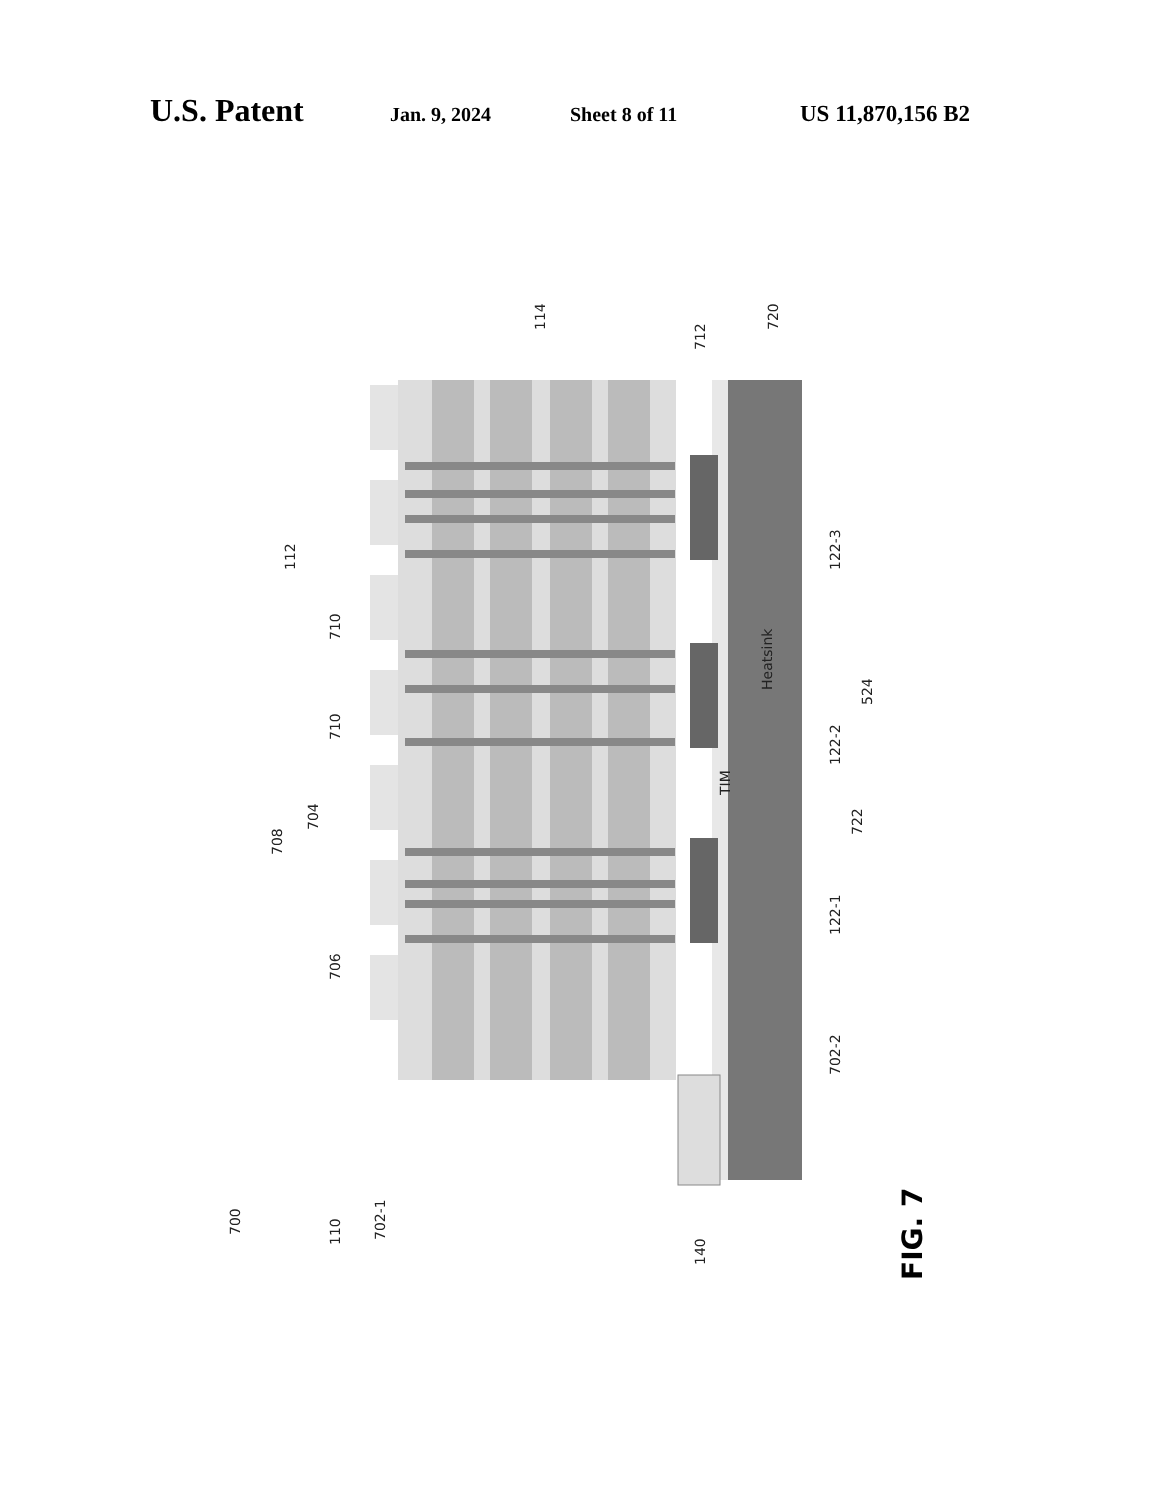U.S. Patent Jan. 9, 2024 Sheet 8 of 11 US 11,870,156 B2
114
712
720
112
710
710
704
708
706
122-3
524
122-2
722
122-1
702-2
700
110
702-1
140
Heatsink
TIM
FIG. 7